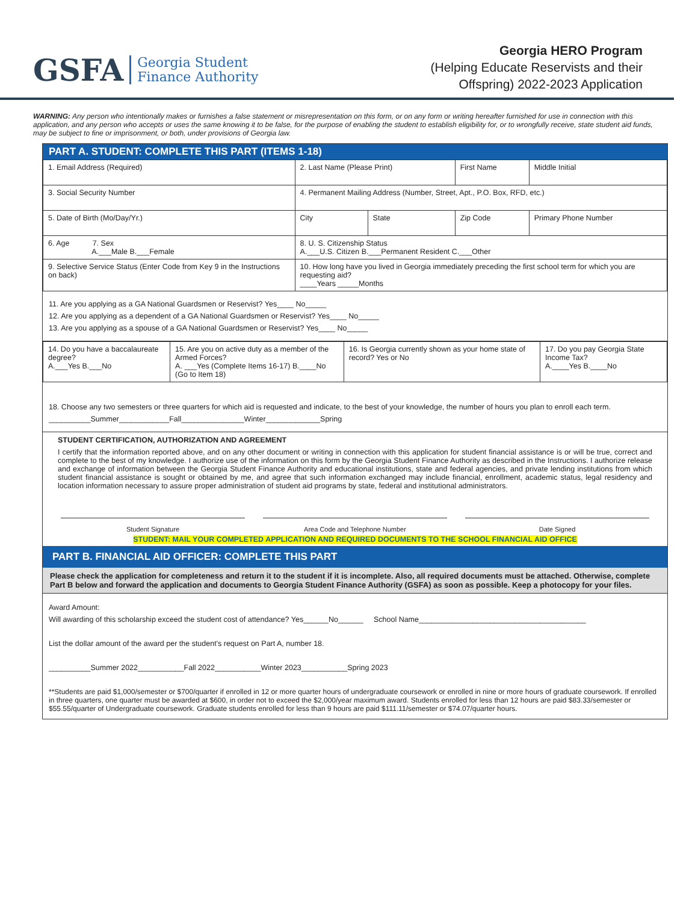GSFA Georgia Student
Finance Authority
Georgia HERO Program
(Helping Educate Reservists and their
Offspring) 2022-2023 Application
WARNING: Any person who intentionally makes or furnishes a false statement or misrepresentation on this form, or on any form or writing hereafter furnished for use in connection with this application, and any person who accepts or uses the same knowing it to be false, for the purpose of enabling the student to establish eligibility for, or to wrongfully receive, state student aid funds, may be subject to fine or imprisonment, or both, under provisions of Georgia law.
PART A. STUDENT: COMPLETE THIS PART (ITEMS 1-18)
| 1. Email Address (Required) | 2. Last Name (Please Print) | | First Name | Middle Initial |
| 3. Social Security Number | 4. Permanent Mailing Address (Number, Street, Apt., P.O. Box, RFD, etc.) | | | |
| 5. Date of Birth (Mo/Day/Yr.) | City | State | Zip Code | Primary Phone Number |
| 6. Age 7. Sex A.___Male B.___Female | 8. U. S. Citizenship Status A.___U.S. Citizen B.___Permanent Resident C.___Other | | | |
| 9. Selective Service Status (Enter Code from Key 9 in the Instructions on back) | 10. How long have you lived in Georgia immediately preceding the first school term for which you are requesting aid? ____Years _____Months | | | |
11. Are you applying as a GA National Guardsmen or Reservist? Yes____ No_____
12. Are you applying as a dependent of a GA National Guardsmen or Reservist? Yes____ No_____
13. Are you applying as a spouse of a GA National Guardsmen or Reservist? Yes____ No_____
| 14. Do you have a baccalaureate degree? A.___Yes B.___No | 15. Are you on active duty as a member of the Armed Forces? A. ___Yes (Complete Items 16-17) B.____No (Go to Item 18) | 16. Is Georgia currently shown as your home state of record? Yes or No | 17. Do you pay Georgia State Income Tax? A.____Yes B.____No |
18. Choose any two semesters or three quarters for which aid is requested and indicate, to the best of your knowledge, the number of hours you plan to enroll each term.
__________Summer____________Fall_______________Winter_____________Spring
STUDENT CERTIFICATION, AUTHORIZATION AND AGREEMENT
I certify that the information reported above, and on any other document or writing in connection with this application for student financial assistance is or will be true, correct and complete to the best of my knowledge. I authorize use of the information on this form by the Georgia Student Finance Authority as described in the Instructions. I authorize release and exchange of information between the Georgia Student Finance Authority and educational institutions, state and federal agencies, and private lending institutions from which student financial assistance is sought or obtained by me, and agree that such information exchanged may include financial, enrollment, academic status, legal residency and location information necessary to assure proper administration of student aid programs by state, federal and institutional administrators.
Student Signature Area Code and Telephone Number Date Signed
STUDENT: MAIL YOUR COMPLETED APPLICATION AND REQUIRED DOCUMENTS TO THE SCHOOL FINANCIAL AID OFFICE
PART B. FINANCIAL AID OFFICER: COMPLETE THIS PART
Please check the application for completeness and return it to the student if it is incomplete. Also, all required documents must be attached. Otherwise, complete Part B below and forward the application and documents to Georgia Student Finance Authority (GSFA) as soon as possible. Keep a photocopy for your files.
Award Amount:
Will awarding of this scholarship exceed the student cost of attendance? Yes______No______ School Name________________________________________
List the dollar amount of the award per the student's request on Part A, number 18.
__________Summer 2022___________Fall 2022___________Winter 2023___________Spring 2023
**Students are paid $1,000/semester or $700/quarter if enrolled in 12 or more quarter hours of undergraduate coursework or enrolled in nine or more hours of graduate coursework. If enrolled in three quarters, one quarter must be awarded at $600, in order not to exceed the $2,000/year maximum award. Students enrolled for less than 12 hours are paid $83.33/semester or $55.55/quarter of Undergraduate coursework. Graduate students enrolled for less than 9 hours are paid $111.11/semester or $74.07/quarter hours.